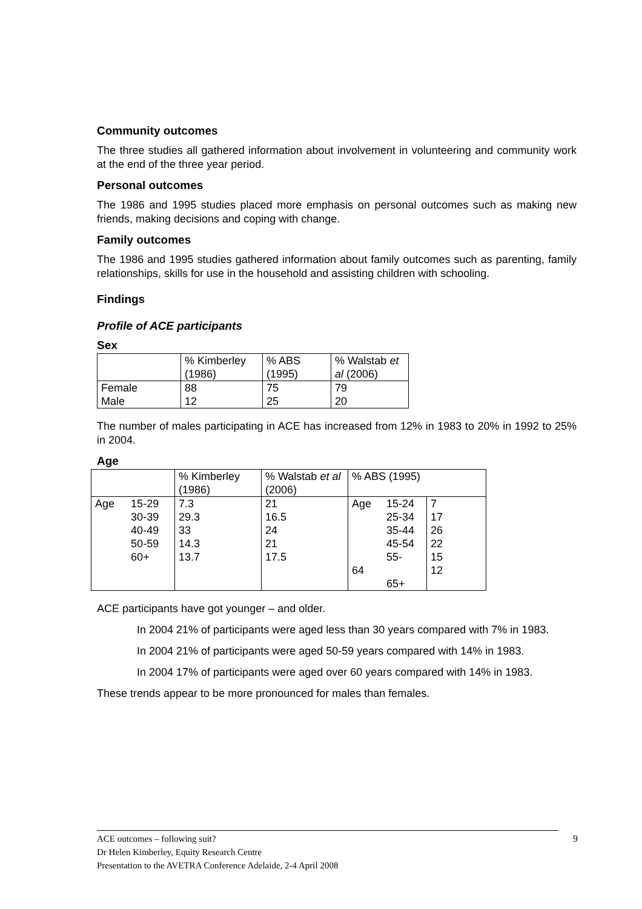Community outcomes
The three studies all gathered information about involvement in volunteering and community work at the end of the three year period.
Personal outcomes
The 1986 and 1995 studies placed more emphasis on personal outcomes such as making new friends, making decisions and coping with change.
Family outcomes
The 1986 and 1995 studies gathered information about family outcomes such as parenting, family relationships, skills for use in the household and assisting children with schooling.
Findings
Profile of ACE participants
Sex
| | % Kimberley (1986) | % ABS (1995) | % Walstab et al (2006) |
| Female | 88 | 75 | 79 |
| Male | 12 | 25 | 20 |
The number of males participating in ACE has increased from 12% in 1983 to 20% in 1992 to 25% in 2004.
Age
| | | % Kimberley (1986) | % Walstab et al (2006) | % ABS (1995) | | |
| Age | 15-29 30-39 40-49 50-59 60+ | 7.3 29.3 33 14.3 13.7 | 21 16.5 24 21 17.5 | Age 64 | 15-24 25-34 35-44 45-54 55- 65+ | 7 17 26 22 15 12 |
ACE participants have got younger – and older.
In 2004 21% of participants were aged less than 30 years compared with 7% in 1983.
In 2004 21% of participants were aged 50-59 years compared with 14% in 1983.
In 2004 17% of participants were aged over 60 years compared with 14% in 1983.
These trends appear to be more pronounced for males than females.
9 ACE outcomes – following suit?
Dr Helen Kimberley, Equity Research Centre
Presentation to the AVETRA Conference Adelaide, 2-4 April 2008